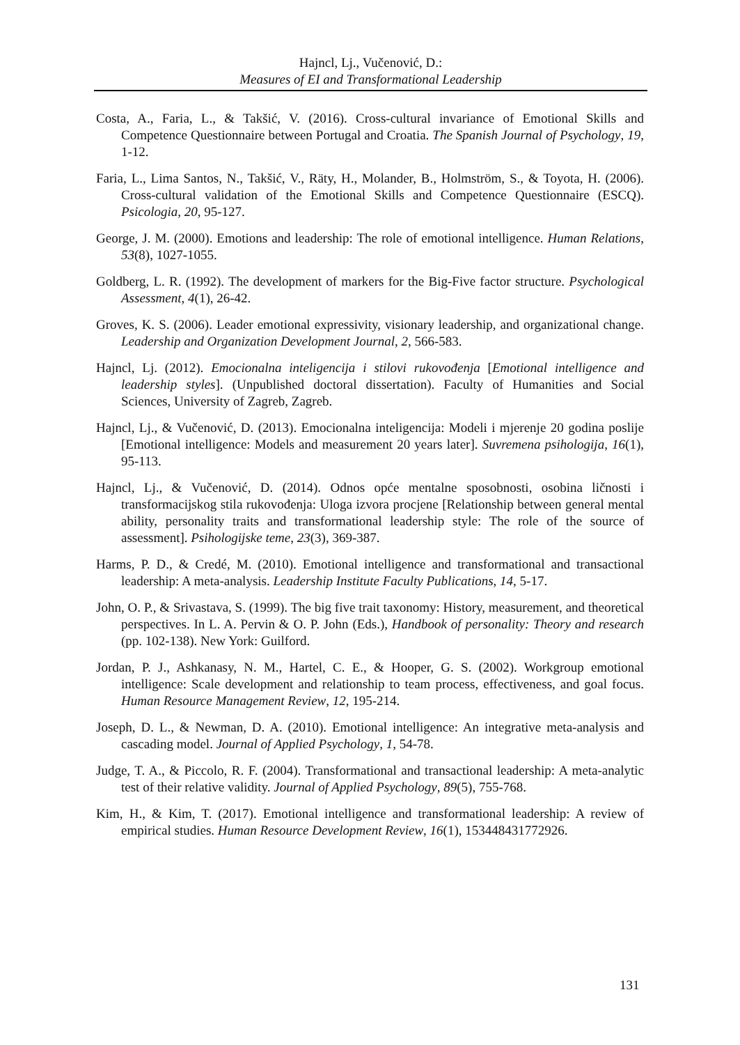Hajncl, Lj., Vučenović, D.:
Measures of EI and Transformational Leadership
Costa, A., Faria, L., & Takšić, V. (2016). Cross-cultural invariance of Emotional Skills and Competence Questionnaire between Portugal and Croatia. The Spanish Journal of Psychology, 19, 1-12.
Faria, L., Lima Santos, N., Takšić, V., Räty, H., Molander, B., Holmström, S., & Toyota, H. (2006). Cross-cultural validation of the Emotional Skills and Competence Questionnaire (ESCQ). Psicologia, 20, 95-127.
George, J. M. (2000). Emotions and leadership: The role of emotional intelligence. Human Relations, 53(8), 1027-1055.
Goldberg, L. R. (1992). The development of markers for the Big-Five factor structure. Psychological Assessment, 4(1), 26-42.
Groves, K. S. (2006). Leader emotional expressivity, visionary leadership, and organizational change. Leadership and Organization Development Journal, 2, 566-583.
Hajncl, Lj. (2012). Emocionalna inteligencija i stilovi rukovođenja [Emotional intelligence and leadership styles]. (Unpublished doctoral dissertation). Faculty of Humanities and Social Sciences, University of Zagreb, Zagreb.
Hajncl, Lj., & Vučenović, D. (2013). Emocionalna inteligencija: Modeli i mjerenje 20 godina poslije [Emotional intelligence: Models and measurement 20 years later]. Suvremena psihologija, 16(1), 95-113.
Hajncl, Lj., & Vučenović, D. (2014). Odnos opće mentalne sposobnosti, osobina ličnosti i transformacijskog stila rukovođenja: Uloga izvora procjene [Relationship between general mental ability, personality traits and transformational leadership style: The role of the source of assessment]. Psihologijske teme, 23(3), 369-387.
Harms, P. D., & Credé, M. (2010). Emotional intelligence and transformational and transactional leadership: A meta-analysis. Leadership Institute Faculty Publications, 14, 5-17.
John, O. P., & Srivastava, S. (1999). The big five trait taxonomy: History, measurement, and theoretical perspectives. In L. A. Pervin & O. P. John (Eds.), Handbook of personality: Theory and research (pp. 102-138). New York: Guilford.
Jordan, P. J., Ashkanasy, N. M., Hartel, C. E., & Hooper, G. S. (2002). Workgroup emotional intelligence: Scale development and relationship to team process, effectiveness, and goal focus. Human Resource Management Review, 12, 195-214.
Joseph, D. L., & Newman, D. A. (2010). Emotional intelligence: An integrative meta-analysis and cascading model. Journal of Applied Psychology, 1, 54-78.
Judge, T. A., & Piccolo, R. F. (2004). Transformational and transactional leadership: A meta-analytic test of their relative validity. Journal of Applied Psychology, 89(5), 755-768.
Kim, H., & Kim, T. (2017). Emotional intelligence and transformational leadership: A review of empirical studies. Human Resource Development Review, 16(1), 153448431772926.
131